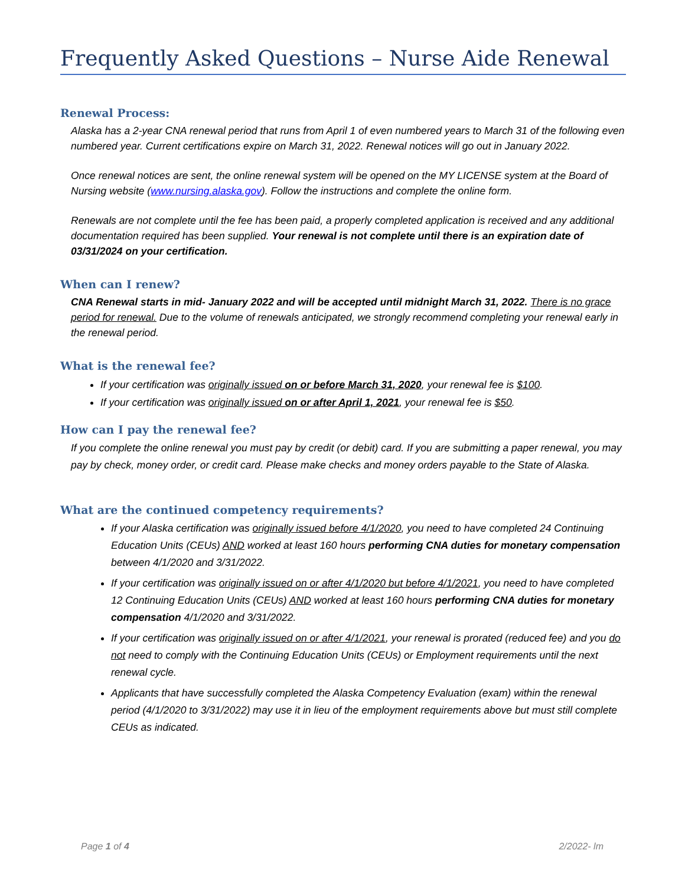Frequently Asked Questions – Nurse Aide Renewal
Renewal Process:
Alaska has a 2-year CNA renewal period that runs from April 1 of even numbered years to March 31 of the following even numbered year. Current certifications expire on March 31, 2022. Renewal notices will go out in January 2022.
Once renewal notices are sent, the online renewal system will be opened on the MY LICENSE system at the Board of Nursing website (www.nursing.alaska.gov). Follow the instructions and complete the online form.
Renewals are not complete until the fee has been paid, a properly completed application is received and any additional documentation required has been supplied. Your renewal is not complete until there is an expiration date of 03/31/2024 on your certification.
When can I renew?
CNA Renewal starts in mid- January 2022 and will be accepted until midnight March 31, 2022. There is no grace period for renewal. Due to the volume of renewals anticipated, we strongly recommend completing your renewal early in the renewal period.
What is the renewal fee?
If your certification was originally issued on or before March 31, 2020, your renewal fee is $100.
If your certification was originally issued on or after April 1, 2021, your renewal fee is $50.
How can I pay the renewal fee?
If you complete the online renewal you must pay by credit (or debit) card. If you are submitting a paper renewal, you may pay by check, money order, or credit card. Please make checks and money orders payable to the State of Alaska.
What are the continued competency requirements?
If your Alaska certification was originally issued before 4/1/2020, you need to have completed 24 Continuing Education Units (CEUs) AND worked at least 160 hours performing CNA duties for monetary compensation between 4/1/2020 and 3/31/2022.
If your certification was originally issued on or after 4/1/2020 but before 4/1/2021, you need to have completed 12 Continuing Education Units (CEUs) AND worked at least 160 hours performing CNA duties for monetary compensation 4/1/2020 and 3/31/2022.
If your certification was originally issued on or after 4/1/2021, your renewal is prorated (reduced fee) and you do not need to comply with the Continuing Education Units (CEUs) or Employment requirements until the next renewal cycle.
Applicants that have successfully completed the Alaska Competency Evaluation (exam) within the renewal period (4/1/2020 to 3/31/2022) may use it in lieu of the employment requirements above but must still complete CEUs as indicated.
Page 1 of 4 2/2022- lm